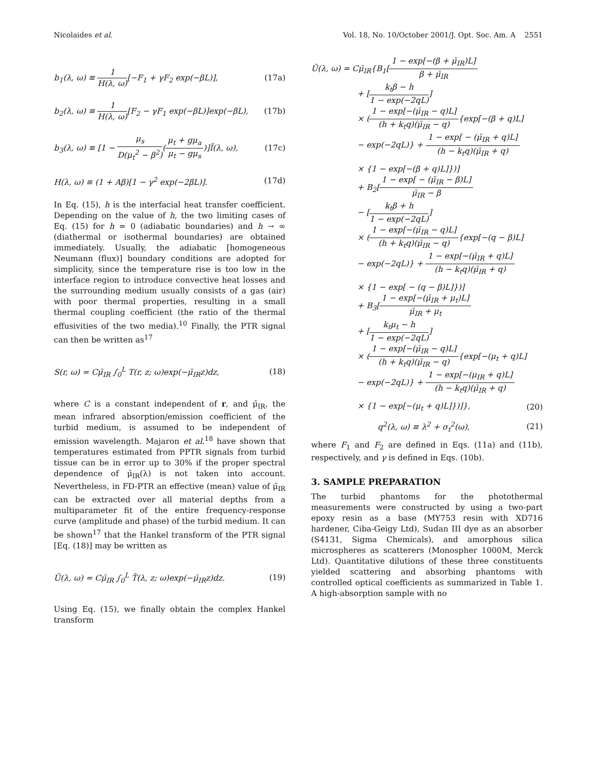Nicolaides et al. Vol. 18, No. 10/October 2001/J. Opt. Soc. Am. A 2551
b<sub>1</sub>(λ, ω) ≡ 1 H(λ, ω)[−F<sub>1</sub> + γF<sub>2</sub> exp(−βL)], (17a)
b<sub>2</sub>(λ, ω) ≡ 1 H(λ, ω)[F<sub>2</sub> − γF<sub>1</sub> exp(−βL)]exp(−βL), (17b)
b<sub>3</sub>(λ, ω) ≡ [1 − μ<sub>s</sub> D(μ<sub>t</sub><sup>2</sup> − β<sup>2</sup>)(μ<sub>t</sub> + gμ<sub>a</sub> μ<sub>t</sub> − gμ<sub>s</sub>)]Ĩ(λ, ω), (17c)
H(λ, ω) ≡ (1 + Aβ)[1 − γ<sup>2</sup> exp(−2βL)]. (17d)
In Eq. (15), h is the interfacial heat transfer coefficient. Depending on the value of h, the two limiting cases of Eq. (15) for h = 0 (adiabatic boundaries) and h → ∞ (diathermal or isothermal boundaries) are obtained immediately. Usually, the adiabatic [homogeneous Neumann (flux)] boundary conditions are adopted for simplicity, since the temperature rise is too low in the interface region to introduce convective heat losses and the surrounding medium usually consists of a gas (air) with poor thermal properties, resulting in a small thermal coupling coefficient (the ratio of the thermal effusivities of the two media).<sup>10</sup> Finally, the PTR signal can then be written as<sup>17</sup>
S(r, ω) = Cμ̄<sub>IR</sub> ∫<sub>0</sub><sup>L</sup> T(r, z; ω)exp(−μ̄<sub>IR</sub>z)dz, (18)
where C is a constant independent of r, and μ̄<sub>IR</sub>, the mean infrared absorption/emission coefficient of the turbid medium, is assumed to be independent of emission wavelength. Majaron et al.<sup>18</sup> have shown that temperatures estimated from PPTR signals from turbid tissue can be in error up to 30% if the proper spectral dependence of μ̄<sub>IR</sub>(λ) is not taken into account. Nevertheless, in FD-PTR an effective (mean) value of μ̄<sub>IR</sub> can be extracted over all material depths from a multiparameter fit of the entire frequency-response curve (amplitude and phase) of the turbid medium. It can be shown<sup>17</sup> that the Hankel transform of the PTR signal [Eq. (18)] may be written as
Ũ(λ, ω) = Cμ̄<sub>IR</sub> ∫<sub>0</sub><sup>L</sup> T̃(λ, z; ω)exp(−μ̄<sub>IR</sub>z)dz. (19)
Using Eq. (15), we finally obtain the complex Hankel transform
Ũ(λ, ω) = Cμ̄<sub>IR</sub>{B<sub>1</sub>[1 − exp[−(β + μ̄<sub>IR</sub>)L] β + μ̄<sub>IR</sub>
+ [k<sub>t</sub>β − h 1 − exp(−2qL)]
× (1 − exp[−(μ̄<sub>IR</sub> − q)L] (h + k<sub>t</sub>q)(μ̄<sub>IR</sub> − q){exp[−(β + q)L]
− exp(−2qL)} + 1 − exp[ − (μ̄<sub>IR</sub> + q)L] (h − k<sub>t</sub>q)(μ̄<sub>IR</sub> + q)
× {1 − exp[−(β + q)L]})]
+ B<sub>2</sub>[1 − exp[ − (μ̄<sub>IR</sub> − β)L] μ̄<sub>IR</sub> − β
− [k<sub>t</sub>β + h 1 − exp(−2qL)]
× (1 − exp[−(μ̄<sub>IR</sub> − q)L] (h + k<sub>t</sub>q)(μ̄<sub>IR</sub> − q){exp[−(q − β)L]
− exp(−2qL)} + 1 − exp[−(μ̄<sub>IR</sub> + q)L] (h − k<sub>t</sub>q)(μ̄<sub>IR</sub> + q)
× {1 − exp[ − (q − β)L]})]
+ B<sub>3</sub>[1 − exp[−(μ̄<sub>IR</sub> + μ<sub>t</sub>)L] μ̄<sub>IR</sub> + μ<sub>t</sub>
+ [k<sub>t</sub>μ<sub>t</sub> − h 1 − exp(−2qL)]
× (1 − exp[−(μ̄<sub>IR</sub> − q)L] (h + k<sub>t</sub>q)(μ̄<sub>IR</sub> − q){exp[−(μ<sub>t</sub> + q)L]
− exp(−2qL)} + 1 − exp[−(μ<sub>IR</sub> + q)L] (h − k<sub>t</sub>q)(μ̄<sub>IR</sub> + q)
× {1 − exp[−(μ<sub>t</sub> + q)L]})]}, (20)
q<sup>2</sup>(λ, ω) ≡ λ<sup>2</sup> + σ<sub>t</sub><sup>2</sup>(ω), (21)
where F<sub>1</sub> and F<sub>2</sub> are defined in Eqs. (11a) and (11b), respectively, and γ is defined in Eqs. (10b).
3. SAMPLE PREPARATION
The turbid phantoms for the photothermal measurements were constructed by using a two-part epoxy resin as a base (MY753 resin with XD716 hardener, Ciba-Geigy Ltd), Sudan III dye as an absorber (S4131, Sigma Chemicals), and amorphous silica microspheres as scatterers (Monospher 1000M, Merck Ltd). Quantitative dilutions of these three constituents yielded scattering and absorbing phantoms with controlled optical coefficients as summarized in Table 1. A high-absorption sample with no